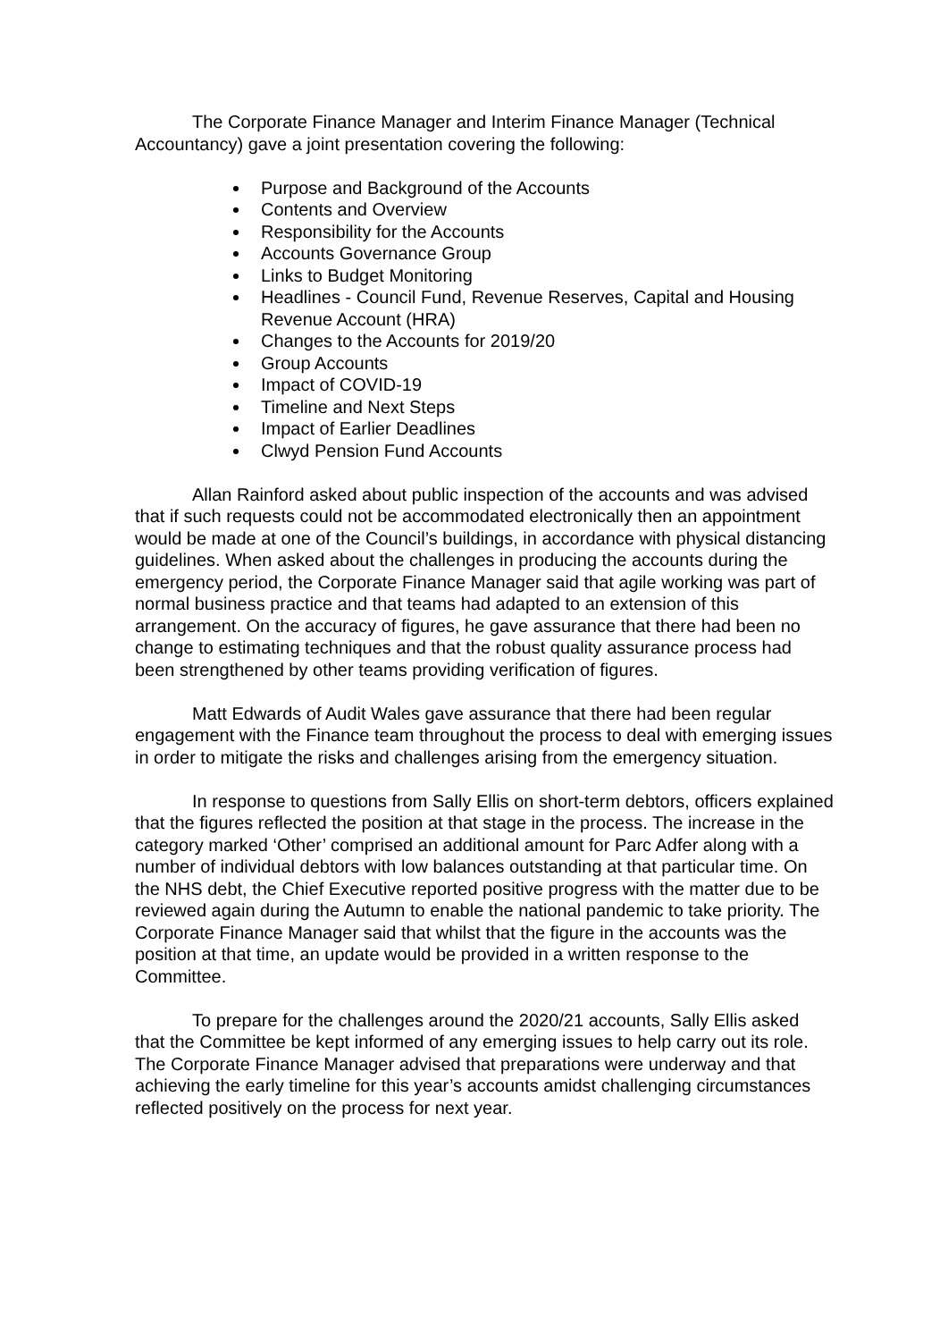The Corporate Finance Manager and Interim Finance Manager (Technical Accountancy) gave a joint presentation covering the following:
Purpose and Background of the Accounts
Contents and Overview
Responsibility for the Accounts
Accounts Governance Group
Links to Budget Monitoring
Headlines - Council Fund, Revenue Reserves, Capital and Housing Revenue Account (HRA)
Changes to the Accounts for 2019/20
Group Accounts
Impact of COVID-19
Timeline and Next Steps
Impact of Earlier Deadlines
Clwyd Pension Fund Accounts
Allan Rainford asked about public inspection of the accounts and was advised that if such requests could not be accommodated electronically then an appointment would be made at one of the Council’s buildings, in accordance with physical distancing guidelines. When asked about the challenges in producing the accounts during the emergency period, the Corporate Finance Manager said that agile working was part of normal business practice and that teams had adapted to an extension of this arrangement. On the accuracy of figures, he gave assurance that there had been no change to estimating techniques and that the robust quality assurance process had been strengthened by other teams providing verification of figures.
Matt Edwards of Audit Wales gave assurance that there had been regular engagement with the Finance team throughout the process to deal with emerging issues in order to mitigate the risks and challenges arising from the emergency situation.
In response to questions from Sally Ellis on short-term debtors, officers explained that the figures reflected the position at that stage in the process. The increase in the category marked ‘Other’ comprised an additional amount for Parc Adfer along with a number of individual debtors with low balances outstanding at that particular time. On the NHS debt, the Chief Executive reported positive progress with the matter due to be reviewed again during the Autumn to enable the national pandemic to take priority. The Corporate Finance Manager said that whilst that the figure in the accounts was the position at that time, an update would be provided in a written response to the Committee.
To prepare for the challenges around the 2020/21 accounts, Sally Ellis asked that the Committee be kept informed of any emerging issues to help carry out its role. The Corporate Finance Manager advised that preparations were underway and that achieving the early timeline for this year’s accounts amidst challenging circumstances reflected positively on the process for next year.